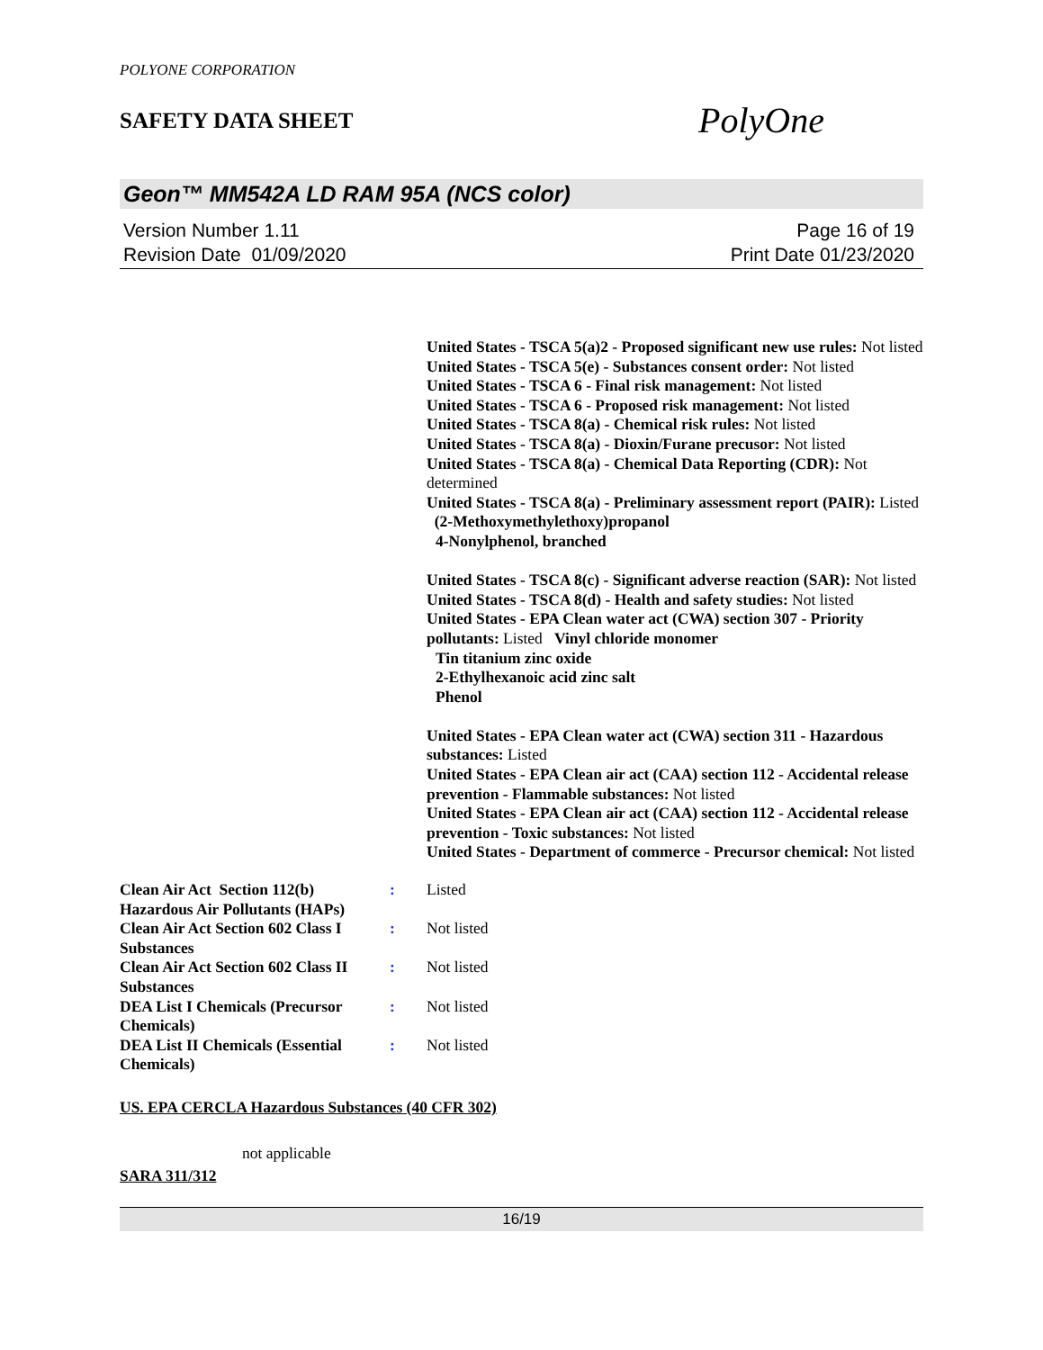POLYONE CORPORATION
SAFETY DATA SHEET
PolyOne
Geon™ MM542A LD RAM 95A (NCS color)
Version Number 1.11
Revision Date 01/09/2020
Page 16 of 19
Print Date 01/23/2020
United States - TSCA 5(a)2 - Proposed significant new use rules: Not listed
United States - TSCA 5(e) - Substances consent order: Not listed
United States - TSCA 6 - Final risk management: Not listed
United States - TSCA 6 - Proposed risk management: Not listed
United States - TSCA 8(a) - Chemical risk rules: Not listed
United States - TSCA 8(a) - Dioxin/Furane precusor: Not listed
United States - TSCA 8(a) - Chemical Data Reporting (CDR): Not determined
United States - TSCA 8(a) - Preliminary assessment report (PAIR): Listed (2-Methoxymethylethoxy)propanol
4-Nonylphenol, branched
United States - TSCA 8(c) - Significant adverse reaction (SAR): Not listed
United States - TSCA 8(d) - Health and safety studies: Not listed
United States - EPA Clean water act (CWA) section 307 - Priority pollutants: Listed Vinyl chloride monomer
Tin titanium zinc oxide
2-Ethylhexanoic acid zinc salt
Phenol
United States - EPA Clean water act (CWA) section 311 - Hazardous substances: Listed
United States - EPA Clean air act (CAA) section 112 - Accidental release prevention - Flammable substances: Not listed
United States - EPA Clean air act (CAA) section 112 - Accidental release prevention - Toxic substances: Not listed
United States - Department of commerce - Precursor chemical: Not listed
| Clean Air Act Section 112(b) Hazardous Air Pollutants (HAPs) | : | Listed |
| Clean Air Act Section 602 Class I Substances | : | Not listed |
| Clean Air Act Section 602 Class II Substances | : | Not listed |
| DEA List I Chemicals (Precursor Chemicals) | : | Not listed |
| DEA List II Chemicals (Essential Chemicals) | : | Not listed |
US. EPA CERCLA Hazardous Substances (40 CFR 302)
not applicable
SARA 311/312
16/19